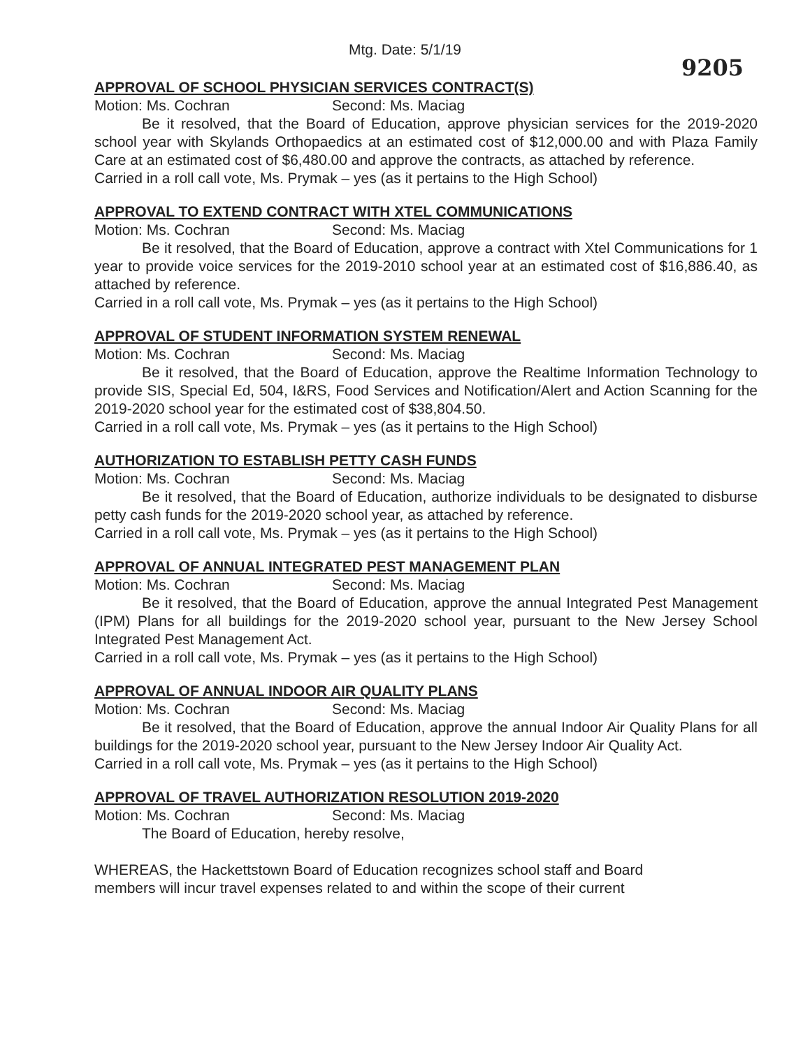Mtg. Date: 5/1/19
9205
APPROVAL OF SCHOOL PHYSICIAN SERVICES CONTRACT(S)
Motion: Ms. Cochran Second: Ms. Maciag
Be it resolved, that the Board of Education, approve physician services for the 2019-2020 school year with Skylands Orthopaedics at an estimated cost of $12,000.00 and with Plaza Family Care at an estimated cost of $6,480.00 and approve the contracts, as attached by reference.
Carried in a roll call vote, Ms. Prymak – yes (as it pertains to the High School)
APPROVAL TO EXTEND CONTRACT WITH XTEL COMMUNICATIONS
Motion: Ms. Cochran Second: Ms. Maciag
Be it resolved, that the Board of Education, approve a contract with Xtel Communications for 1 year to provide voice services for the 2019-2010 school year at an estimated cost of $16,886.40, as attached by reference.
Carried in a roll call vote, Ms. Prymak – yes (as it pertains to the High School)
APPROVAL OF STUDENT INFORMATION SYSTEM RENEWAL
Motion: Ms. Cochran Second: Ms. Maciag
Be it resolved, that the Board of Education, approve the Realtime Information Technology to provide SIS, Special Ed, 504, I&RS, Food Services and Notification/Alert and Action Scanning for the 2019-2020 school year for the estimated cost of $38,804.50.
Carried in a roll call vote, Ms. Prymak – yes (as it pertains to the High School)
AUTHORIZATION TO ESTABLISH PETTY CASH FUNDS
Motion: Ms. Cochran Second: Ms. Maciag
Be it resolved, that the Board of Education, authorize individuals to be designated to disburse petty cash funds for the 2019-2020 school year, as attached by reference.
Carried in a roll call vote, Ms. Prymak – yes (as it pertains to the High School)
APPROVAL OF ANNUAL INTEGRATED PEST MANAGEMENT PLAN
Motion: Ms. Cochran Second: Ms. Maciag
Be it resolved, that the Board of Education, approve the annual Integrated Pest Management (IPM) Plans for all buildings for the 2019-2020 school year, pursuant to the New Jersey School Integrated Pest Management Act.
Carried in a roll call vote, Ms. Prymak – yes (as it pertains to the High School)
APPROVAL OF ANNUAL INDOOR AIR QUALITY PLANS
Motion: Ms. Cochran Second: Ms. Maciag
Be it resolved, that the Board of Education, approve the annual Indoor Air Quality Plans for all buildings for the 2019-2020 school year, pursuant to the New Jersey Indoor Air Quality Act.
Carried in a roll call vote, Ms. Prymak – yes (as it pertains to the High School)
APPROVAL OF TRAVEL AUTHORIZATION RESOLUTION 2019-2020
Motion: Ms. Cochran Second: Ms. Maciag
The Board of Education, hereby resolve,
WHEREAS, the Hackettstown Board of Education recognizes school staff and Board members will incur travel expenses related to and within the scope of their current